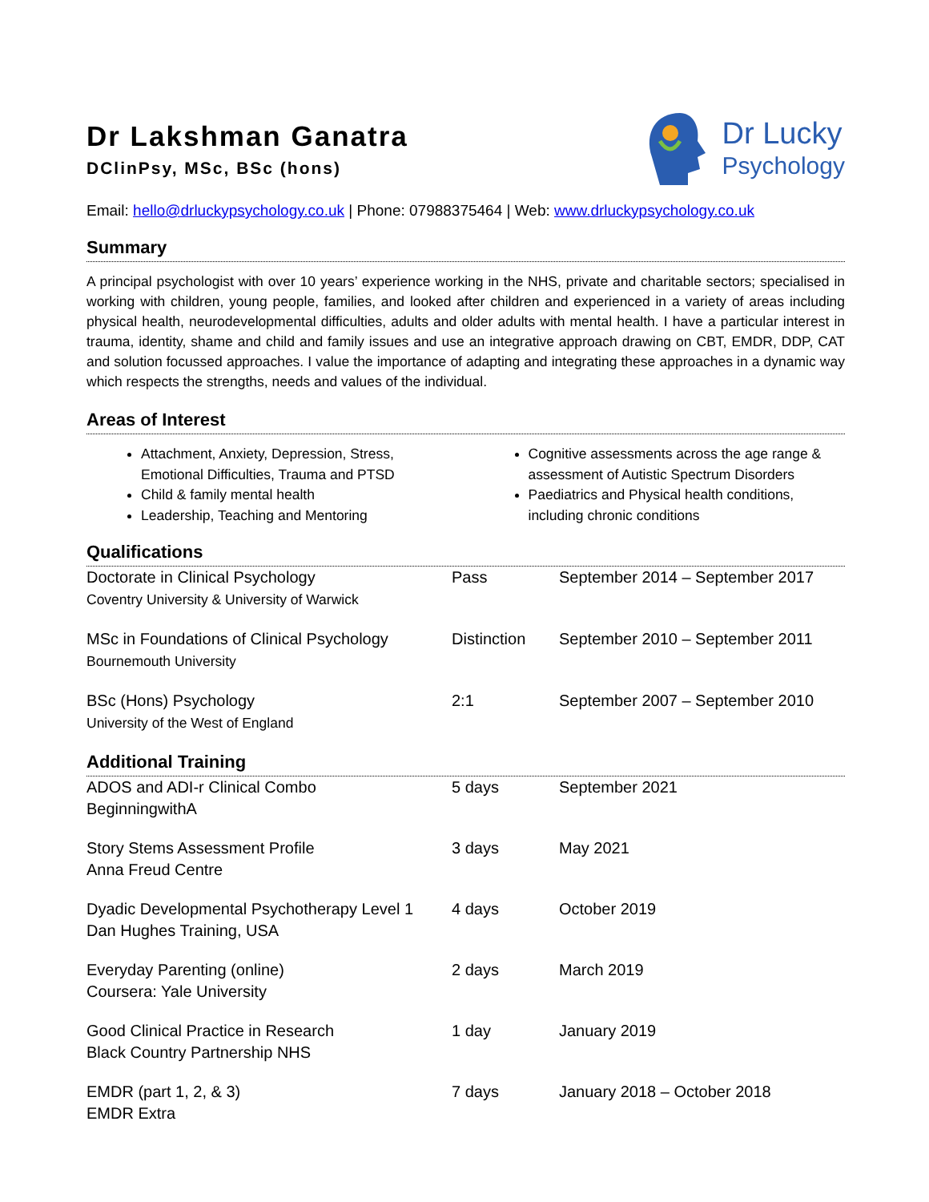Dr Lakshman Ganatra
DClinPsy, MSc, BSc (hons)
Dr Lucky
Psychology
Email: hello@drluckypsychology.co.uk | Phone: 07988375464 | Web: www.drluckypsychology.co.uk
Summary
A principal psychologist with over 10 years’ experience working in the NHS, private and charitable sectors; specialised in working with children, young people, families, and looked after children and experienced in a variety of areas including physical health, neurodevelopmental difficulties, adults and older adults with mental health. I have a particular interest in trauma, identity, shame and child and family issues and use an integrative approach drawing on CBT, EMDR, DDP, CAT and solution focussed approaches. I value the importance of adapting and integrating these approaches in a dynamic way which respects the strengths, needs and values of the individual.
Areas of Interest
Attachment, Anxiety, Depression, Stress, Emotional Difficulties, Trauma and PTSD
Child & family mental health
Leadership, Teaching and Mentoring
Cognitive assessments across the age range & assessment of Autistic Spectrum Disorders
Paediatrics and Physical health conditions, including chronic conditions
Qualifications
| Doctorate in Clinical Psychology Coventry University & University of Warwick | Pass | September 2014 – September 2017 |
| MSc in Foundations of Clinical Psychology Bournemouth University | Distinction | September 2010 – September 2011 |
| BSc (Hons) Psychology University of the West of England | 2:1 | September 2007 – September 2010 |
Additional Training
| ADOS and ADI-r Clinical Combo BeginningwithA | 5 days | September 2021 |
| Story Stems Assessment Profile Anna Freud Centre | 3 days | May 2021 |
| Dyadic Developmental Psychotherapy Level 1 Dan Hughes Training, USA | 4 days | October 2019 |
| Everyday Parenting (online) Coursera: Yale University | 2 days | March 2019 |
| Good Clinical Practice in Research Black Country Partnership NHS | 1 day | January 2019 |
| EMDR (part 1, 2, & 3) EMDR Extra | 7 days | January 2018 – October 2018 |